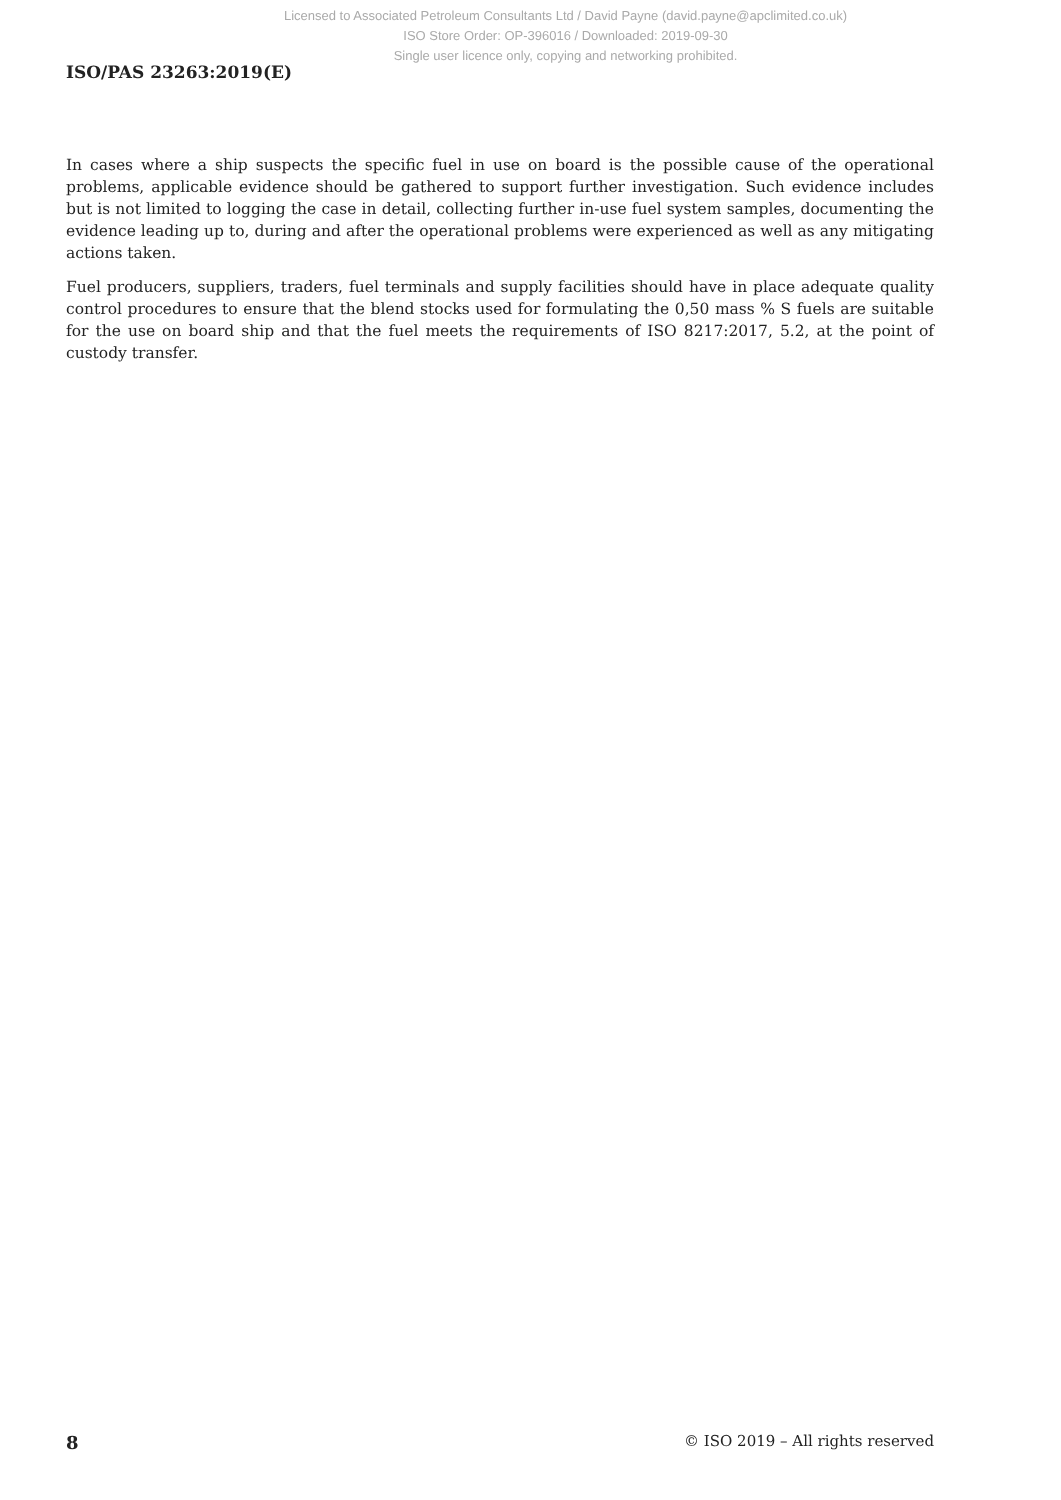Licensed to Associated Petroleum Consultants Ltd / David Payne (david.payne@apclimited.co.uk)
ISO Store Order: OP-396016 / Downloaded: 2019-09-30
Single user licence only, copying and networking prohibited.
ISO/PAS 23263:2019(E)
In cases where a ship suspects the specific fuel in use on board is the possible cause of the operational problems, applicable evidence should be gathered to support further investigation. Such evidence includes but is not limited to logging the case in detail, collecting further in-use fuel system samples, documenting the evidence leading up to, during and after the operational problems were experienced as well as any mitigating actions taken.
Fuel producers, suppliers, traders, fuel terminals and supply facilities should have in place adequate quality control procedures to ensure that the blend stocks used for formulating the 0,50 mass % S fuels are suitable for the use on board ship and that the fuel meets the requirements of ISO 8217:2017, 5.2, at the point of custody transfer.
8 © ISO 2019 – All rights reserved